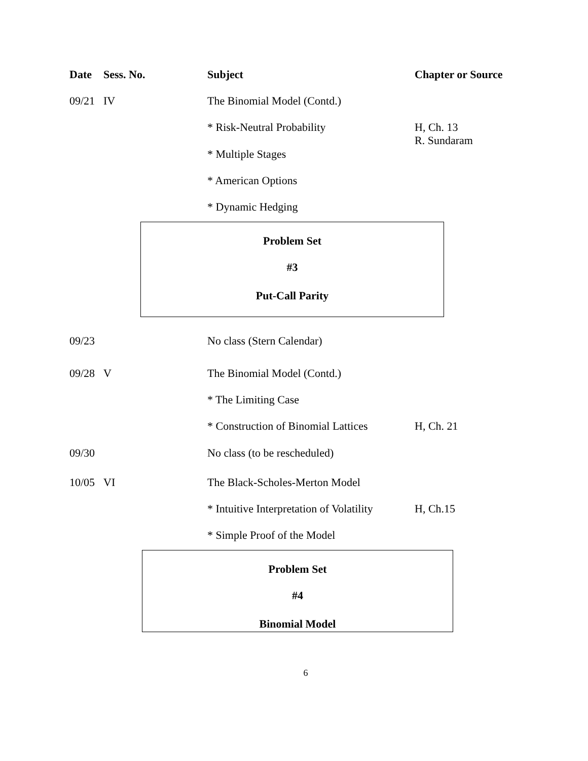| Date | Sess. No. | Subject | Chapter or Source |
| --- | --- | --- | --- |
| 09/21 | IV | The Binomial Model (Contd.) | |
| | | * Risk-Neutral Probability | H, Ch. 13 R. Sundaram |
| | | * Multiple Stages | |
| | | * American Options | |
| | | * Dynamic Hedging | |
Problem Set
#3
Put-Call Parity
| 09/23 | | No class (Stern Calendar) | |
| 09/28 | V | The Binomial Model (Contd.) | |
| | | * The Limiting Case | |
| | | * Construction of Binomial Lattices | H, Ch. 21 |
| 09/30 | | No class (to be rescheduled) | |
| 10/05 | VI | The Black-Scholes-Merton Model | |
| | | * Intuitive Interpretation of Volatility | H, Ch.15 |
| | | * Simple Proof of the Model | |
Problem Set
#4
Binomial Model
6